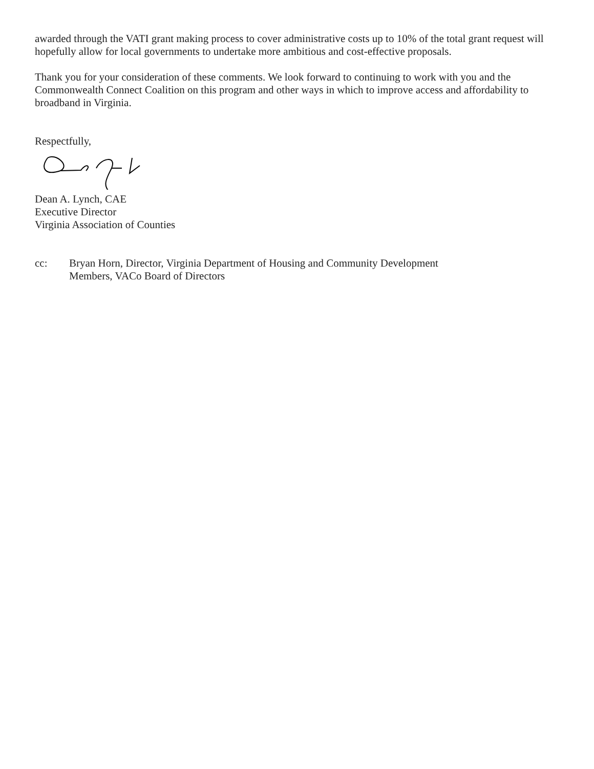awarded through the VATI grant making process to cover administrative costs up to 10% of the total grant request will hopefully allow for local governments to undertake more ambitious and cost-effective proposals.
Thank you for your consideration of these comments. We look forward to continuing to work with you and the Commonwealth Connect Coalition on this program and other ways in which to improve access and affordability to broadband in Virginia.
Respectfully,
Dean A. Lynch, CAE
Executive Director
Virginia Association of Counties
cc: Bryan Horn, Director, Virginia Department of Housing and Community Development
Members, VACo Board of Directors